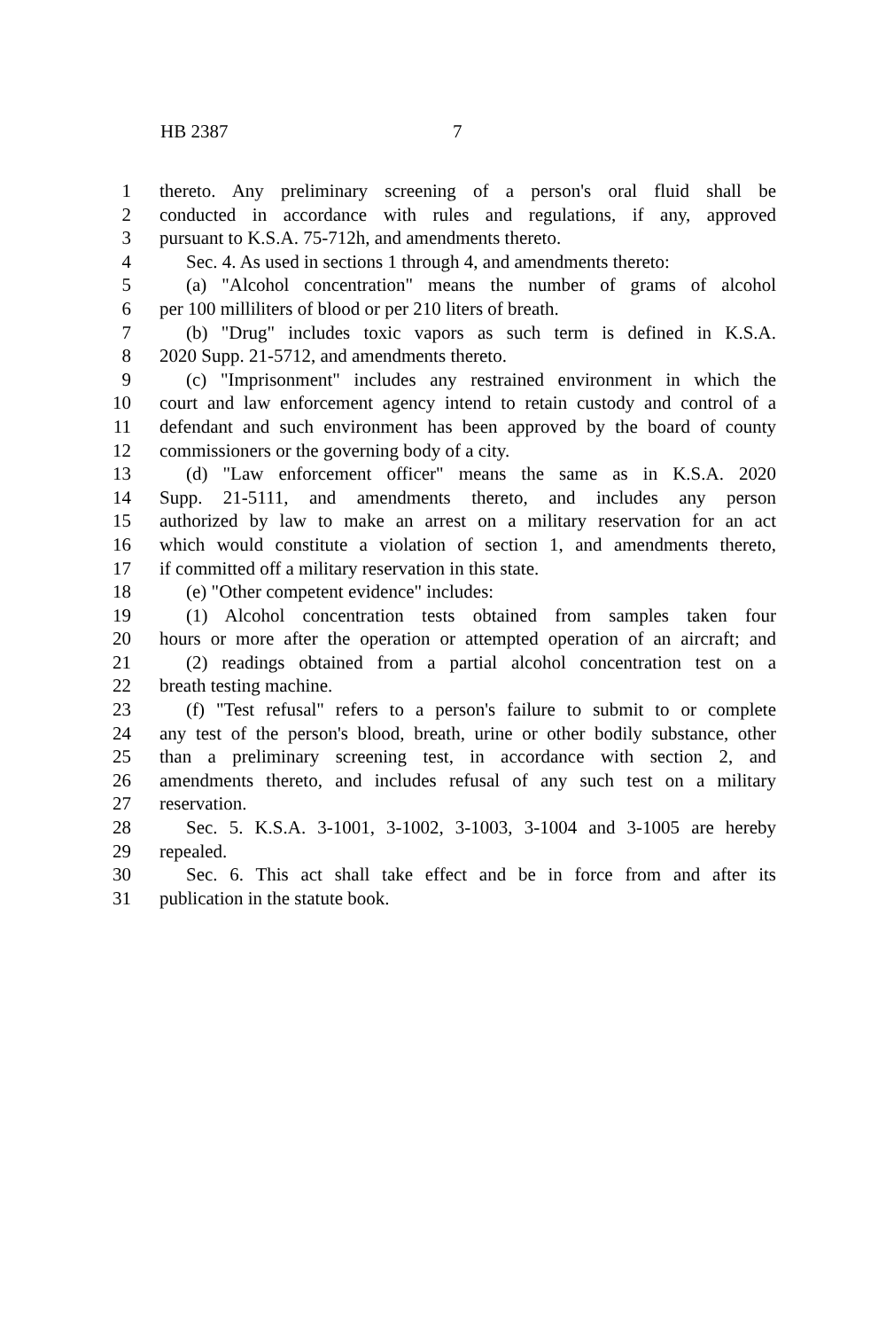HB 2387 7
1 thereto. Any preliminary screening of a person's oral fluid shall be
2 conducted in accordance with rules and regulations, if any, approved
3 pursuant to K.S.A. 75-712h, and amendments thereto.
4 Sec. 4. As used in sections 1 through 4, and amendments thereto:
5 (a) "Alcohol concentration" means the number of grams of alcohol
6 per 100 milliliters of blood or per 210 liters of breath.
7 (b) "Drug" includes toxic vapors as such term is defined in K.S.A.
8 2020 Supp. 21-5712, and amendments thereto.
9 (c) "Imprisonment" includes any restrained environment in which the
10 court and law enforcement agency intend to retain custody and control of a
11 defendant and such environment has been approved by the board of county
12 commissioners or the governing body of a city.
13 (d) "Law enforcement officer" means the same as in K.S.A. 2020
14 Supp. 21-5111, and amendments thereto, and includes any person
15 authorized by law to make an arrest on a military reservation for an act
16 which would constitute a violation of section 1, and amendments thereto,
17 if committed off a military reservation in this state.
18 (e) "Other competent evidence" includes:
19 (1) Alcohol concentration tests obtained from samples taken four
20 hours or more after the operation or attempted operation of an aircraft; and
21 (2) readings obtained from a partial alcohol concentration test on a
22 breath testing machine.
23 (f) "Test refusal" refers to a person's failure to submit to or complete
24 any test of the person's blood, breath, urine or other bodily substance, other
25 than a preliminary screening test, in accordance with section 2, and
26 amendments thereto, and includes refusal of any such test on a military
27 reservation.
28 Sec. 5. K.S.A. 3-1001, 3-1002, 3-1003, 3-1004 and 3-1005 are hereby
29 repealed.
30 Sec. 6. This act shall take effect and be in force from and after its
31 publication in the statute book.